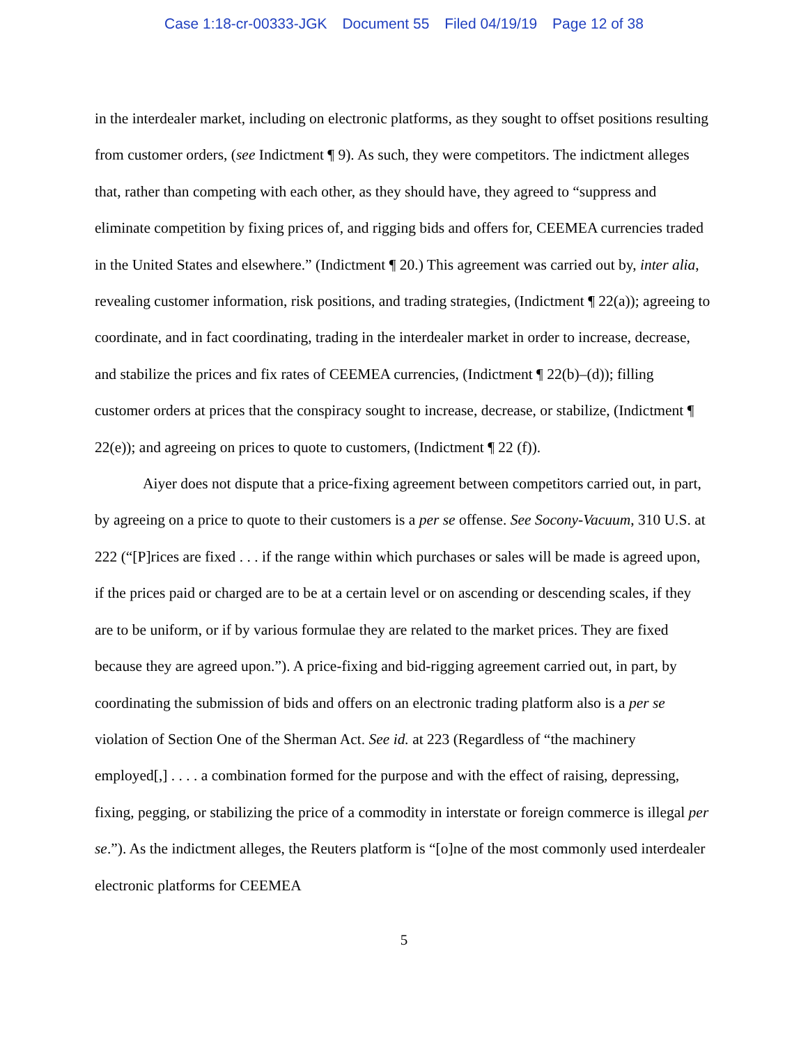Case 1:18-cr-00333-JGK Document 55 Filed 04/19/19 Page 12 of 38
in the interdealer market, including on electronic platforms, as they sought to offset positions resulting from customer orders, (see Indictment ¶ 9). As such, they were competitors. The indictment alleges that, rather than competing with each other, as they should have, they agreed to “suppress and eliminate competition by fixing prices of, and rigging bids and offers for, CEEMEA currencies traded in the United States and elsewhere.” (Indictment ¶ 20.) This agreement was carried out by, inter alia, revealing customer information, risk positions, and trading strategies, (Indictment ¶ 22(a)); agreeing to coordinate, and in fact coordinating, trading in the interdealer market in order to increase, decrease, and stabilize the prices and fix rates of CEEMEA currencies, (Indictment ¶ 22(b)–(d)); filling customer orders at prices that the conspiracy sought to increase, decrease, or stabilize, (Indictment ¶ 22(e)); and agreeing on prices to quote to customers, (Indictment ¶ 22 (f)).
Aiyer does not dispute that a price-fixing agreement between competitors carried out, in part, by agreeing on a price to quote to their customers is a per se offense. See Socony-Vacuum, 310 U.S. at 222 (“[P]rices are fixed . . . if the range within which purchases or sales will be made is agreed upon, if the prices paid or charged are to be at a certain level or on ascending or descending scales, if they are to be uniform, or if by various formulae they are related to the market prices. They are fixed because they are agreed upon.”). A price-fixing and bid-rigging agreement carried out, in part, by coordinating the submission of bids and offers on an electronic trading platform also is a per se violation of Section One of the Sherman Act. See id. at 223 (Regardless of “the machinery employed[,] . . . . a combination formed for the purpose and with the effect of raising, depressing, fixing, pegging, or stabilizing the price of a commodity in interstate or foreign commerce is illegal per se.”). As the indictment alleges, the Reuters platform is “[o]ne of the most commonly used interdealer electronic platforms for CEEMEA
5